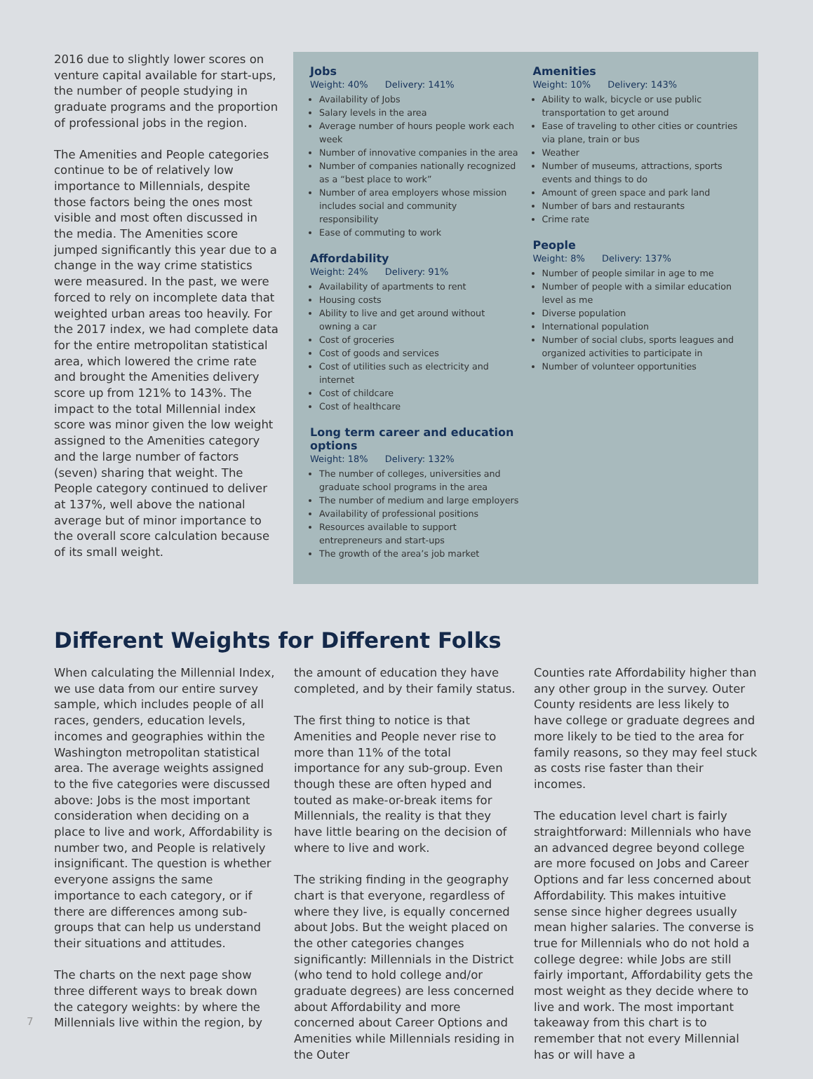2016 due to slightly lower scores on venture capital available for start-ups, the number of people studying in graduate programs and the proportion of professional jobs in the region.
The Amenities and People categories continue to be of relatively low importance to Millennials, despite those factors being the ones most visible and most often discussed in the media. The Amenities score jumped significantly this year due to a change in the way crime statistics were measured. In the past, we were forced to rely on incomplete data that weighted urban areas too heavily. For the 2017 index, we had complete data for the entire metropolitan statistical area, which lowered the crime rate and brought the Amenities delivery score up from 121% to 143%. The impact to the total Millennial index score was minor given the low weight assigned to the Amenities category and the large number of factors (seven) sharing that weight. The People category continued to deliver at 137%, well above the national average but of minor importance to the overall score calculation because of its small weight.
Jobs
Weight: 40% Delivery: 141%
Availability of Jobs
Salary levels in the area
Average number of hours people work each week
Number of innovative companies in the area
Number of companies nationally recognized as a “best place to work”
Number of area employers whose mission includes social and community responsibility
Ease of commuting to work
Affordability
Weight: 24% Delivery: 91%
Availability of apartments to rent
Housing costs
Ability to live and get around without owning a car
Cost of groceries
Cost of goods and services
Cost of utilities such as electricity and internet
Cost of childcare
Cost of healthcare
Long term career and education options
Weight: 18% Delivery: 132%
The number of colleges, universities and graduate school programs in the area
The number of medium and large employers
Availability of professional positions
Resources available to support entrepreneurs and start-ups
The growth of the area’s job market
Amenities
Weight: 10% Delivery: 143%
Ability to walk, bicycle or use public transportation to get around
Ease of traveling to other cities or countries via plane, train or bus
Weather
Number of museums, attractions, sports events and things to do
Amount of green space and park land
Number of bars and restaurants
Crime rate
People
Weight: 8% Delivery: 137%
Number of people similar in age to me
Number of people with a similar education level as me
Diverse population
International population
Number of social clubs, sports leagues and organized activities to participate in
Number of volunteer opportunities
Different Weights for Different Folks
When calculating the Millennial Index, we use data from our entire survey sample, which includes people of all races, genders, education levels, incomes and geographies within the Washington metropolitan statistical area. The average weights assigned to the five categories were discussed above: Jobs is the most important consideration when deciding on a place to live and work, Affordability is number two, and People is relatively insignificant. The question is whether everyone assigns the same importance to each category, or if there are differences among sub-groups that can help us understand their situations and attitudes.
The charts on the next page show three different ways to break down the category weights: by where the Millennials live within the region, by
the amount of education they have completed, and by their family status.
The first thing to notice is that Amenities and People never rise to more than 11% of the total importance for any sub-group. Even though these are often hyped and touted as make-or-break items for Millennials, the reality is that they have little bearing on the decision of where to live and work.
The striking finding in the geography chart is that everyone, regardless of where they live, is equally concerned about Jobs. But the weight placed on the other categories changes significantly: Millennials in the District (who tend to hold college and/or graduate degrees) are less concerned about Affordability and more concerned about Career Options and Amenities while Millennials residing in the Outer
Counties rate Affordability higher than any other group in the survey. Outer County residents are less likely to have college or graduate degrees and more likely to be tied to the area for family reasons, so they may feel stuck as costs rise faster than their incomes.
The education level chart is fairly straightforward: Millennials who have an advanced degree beyond college are more focused on Jobs and Career Options and far less concerned about Affordability. This makes intuitive sense since higher degrees usually mean higher salaries. The converse is true for Millennials who do not hold a college degree: while Jobs are still fairly important, Affordability gets the most weight as they decide where to live and work. The most important takeaway from this chart is to remember that not every Millennial has or will have a
7